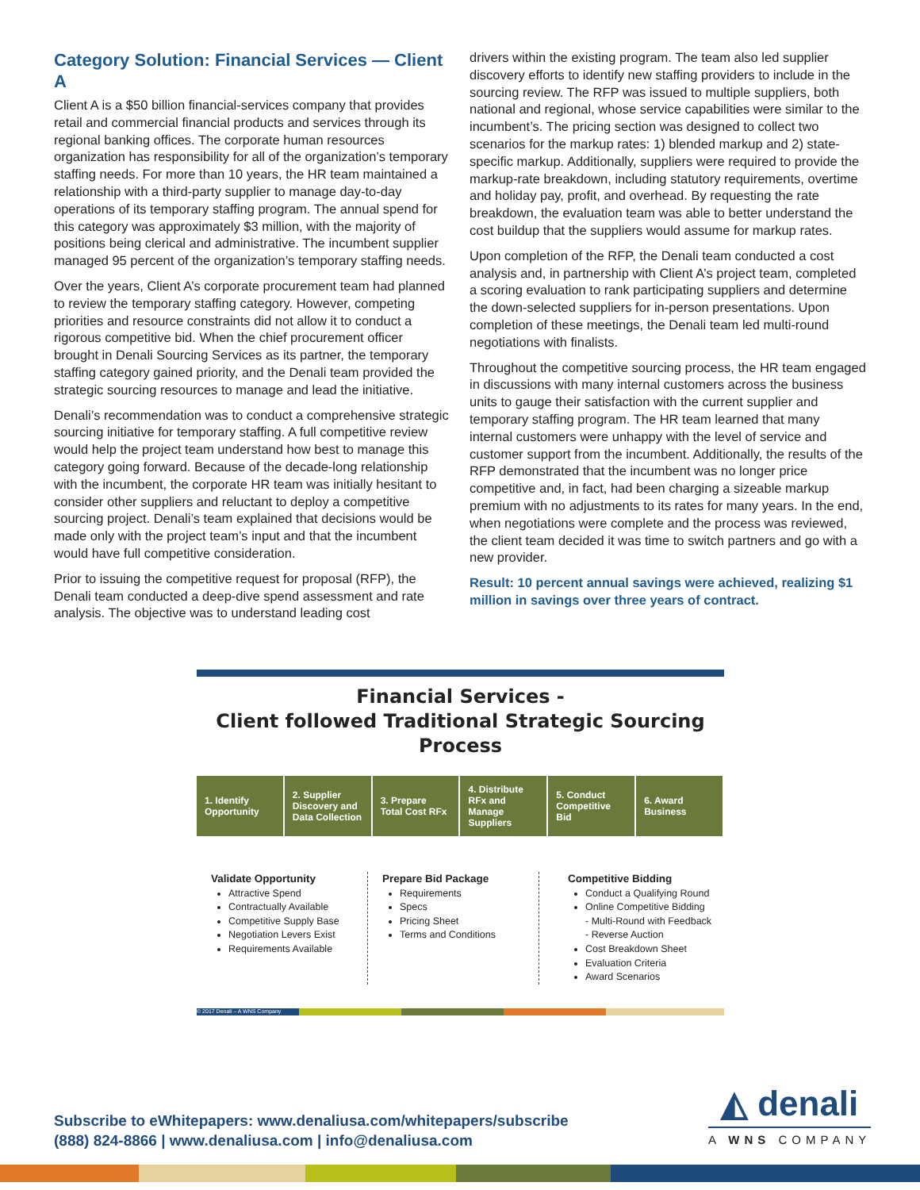Category Solution: Financial Services — Client A
Client A is a $50 billion financial-services company that provides retail and commercial financial products and services through its regional banking offices. The corporate human resources organization has responsibility for all of the organization’s temporary staffing needs. For more than 10 years, the HR team maintained a relationship with a third-party supplier to manage day-to-day operations of its temporary staffing program. The annual spend for this category was approximately $3 million, with the majority of positions being clerical and administrative. The incumbent supplier managed 95 percent of the organization’s temporary staffing needs.
Over the years, Client A’s corporate procurement team had planned to review the temporary staffing category. However, competing priorities and resource constraints did not allow it to conduct a rigorous competitive bid. When the chief procurement officer brought in Denali Sourcing Services as its partner, the temporary staffing category gained priority, and the Denali team provided the strategic sourcing resources to manage and lead the initiative.
Denali’s recommendation was to conduct a comprehensive strategic sourcing initiative for temporary staffing. A full competitive review would help the project team understand how best to manage this category going forward. Because of the decade-long relationship with the incumbent, the corporate HR team was initially hesitant to consider other suppliers and reluctant to deploy a competitive sourcing project. Denali’s team explained that decisions would be made only with the project team’s input and that the incumbent would have full competitive consideration.
Prior to issuing the competitive request for proposal (RFP), the Denali team conducted a deep-dive spend assessment and rate analysis. The objective was to understand leading cost
drivers within the existing program. The team also led supplier discovery efforts to identify new staffing providers to include in the sourcing review. The RFP was issued to multiple suppliers, both national and regional, whose service capabilities were similar to the incumbent’s. The pricing section was designed to collect two scenarios for the markup rates: 1) blended markup and 2) state-specific markup. Additionally, suppliers were required to provide the markup-rate breakdown, including statutory requirements, overtime and holiday pay, profit, and overhead. By requesting the rate breakdown, the evaluation team was able to better understand the cost buildup that the suppliers would assume for markup rates.
Upon completion of the RFP, the Denali team conducted a cost analysis and, in partnership with Client A’s project team, completed a scoring evaluation to rank participating suppliers and determine the down-selected suppliers for in-person presentations. Upon completion of these meetings, the Denali team led multi-round negotiations with finalists.
Throughout the competitive sourcing process, the HR team engaged in discussions with many internal customers across the business units to gauge their satisfaction with the current supplier and temporary staffing program. The HR team learned that many internal customers were unhappy with the level of service and customer support from the incumbent. Additionally, the results of the RFP demonstrated that the incumbent was no longer price competitive and, in fact, had been charging a sizeable markup premium with no adjustments to its rates for many years. In the end, when negotiations were complete and the process was reviewed, the client team decided it was time to switch partners and go with a new provider.
Result: 10 percent annual savings were achieved, realizing $1 million in savings over three years of contract.
Financial Services -
Client followed Traditional Strategic Sourcing Process
1. Identify Opportunity 2. Supplier Discovery and Data Collection
3. Prepare Total Cost RFx 4. Distribute RFx and Manage Suppliers
5. Conduct Competitive Bid 6. Award Business
Validate Opportunity
Attractive Spend
Contractually Available
Competitive Supply Base
Negotiation Levers Exist
Requirements Available
Prepare Bid Package
Requirements
Specs
Pricing Sheet
Terms and Conditions
Competitive Bidding
Conduct a Qualifying Round
Online Competitive Bidding
- Multi-Round with Feedback
- Reverse Auction
Cost Breakdown Sheet
Evaluation Criteria
Award Scenarios
© 2017 Denali – A WNS Company
Subscribe to eWhitepapers: www.denaliusa.com/whitepapers/subscribe
(888) 824-8866 | www.denaliusa.com | info@denaliusa.com
◭ denali
A WNS COMPANY